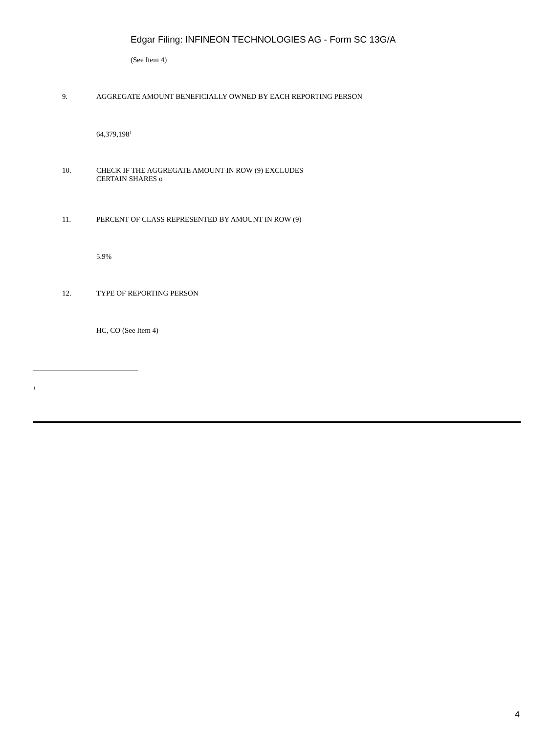Edgar Filing: INFINEON TECHNOLOGIES AG - Form SC 13G/A
(See Item 4)
9. AGGREGATE AMOUNT BENEFICIALLY OWNED BY EACH REPORTING PERSON
64,379,198<sup>1</sup>
10. CHECK IF THE AGGREGATE AMOUNT IN ROW (9) EXCLUDES
CERTAIN SHARES o
11. PERCENT OF CLASS REPRESENTED BY AMOUNT IN ROW (9)
5.9%
12. TYPE OF REPORTING PERSON
HC, CO (See Item 4)
1
4